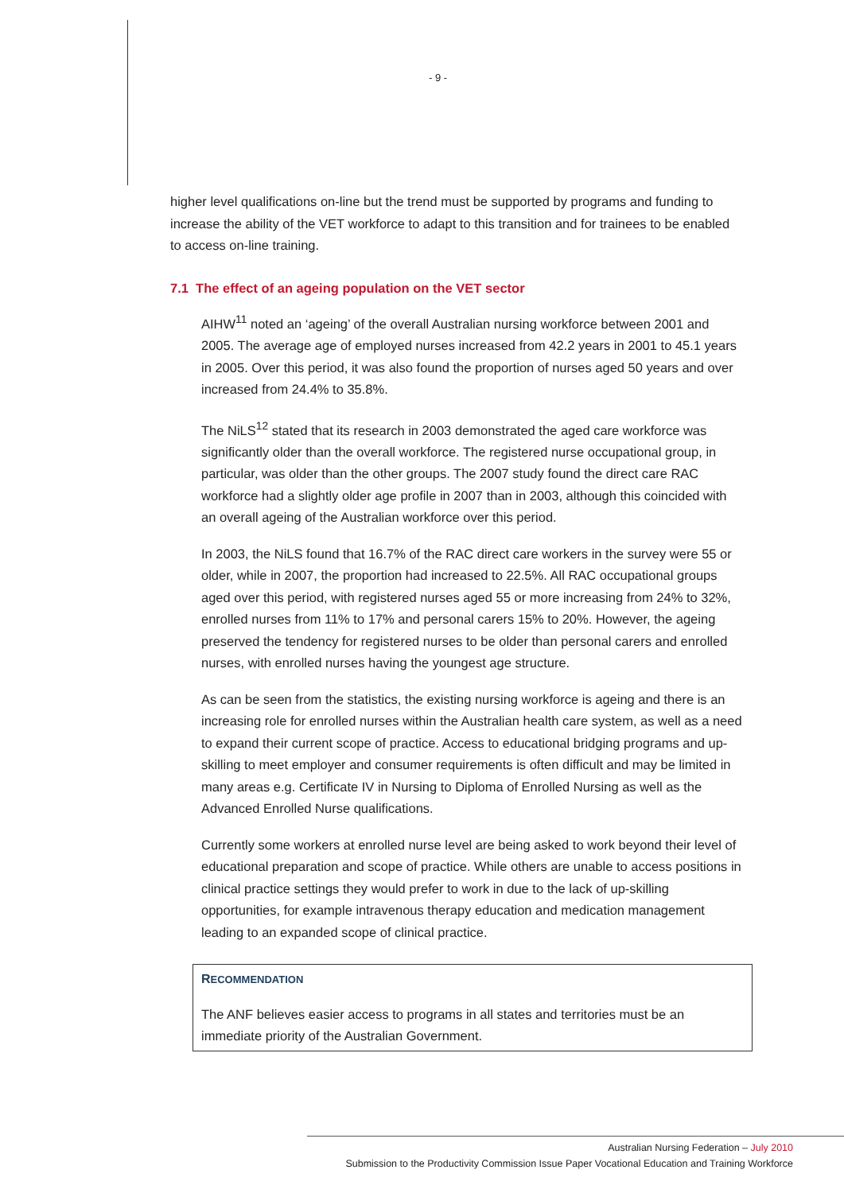- 9 -
higher level qualifications on-line but the trend must be supported by programs and funding to increase the ability of the VET workforce to adapt to this transition and for trainees to be enabled to access on-line training.
7.1 The effect of an ageing population on the VET sector
AIHW<sup>11</sup> noted an ‘ageing’ of the overall Australian nursing workforce between 2001 and 2005. The average age of employed nurses increased from 42.2 years in 2001 to 45.1 years in 2005. Over this period, it was also found the proportion of nurses aged 50 years and over increased from 24.4% to 35.8%.
The NiLS<sup>12</sup> stated that its research in 2003 demonstrated the aged care workforce was significantly older than the overall workforce. The registered nurse occupational group, in particular, was older than the other groups. The 2007 study found the direct care RAC workforce had a slightly older age profile in 2007 than in 2003, although this coincided with an overall ageing of the Australian workforce over this period.
In 2003, the NiLS found that 16.7% of the RAC direct care workers in the survey were 55 or older, while in 2007, the proportion had increased to 22.5%. All RAC occupational groups aged over this period, with registered nurses aged 55 or more increasing from 24% to 32%, enrolled nurses from 11% to 17% and personal carers 15% to 20%. However, the ageing preserved the tendency for registered nurses to be older than personal carers and enrolled nurses, with enrolled nurses having the youngest age structure.
As can be seen from the statistics, the existing nursing workforce is ageing and there is an increasing role for enrolled nurses within the Australian health care system, as well as a need to expand their current scope of practice. Access to educational bridging programs and up-skilling to meet employer and consumer requirements is often difficult and may be limited in many areas e.g. Certificate IV in Nursing to Diploma of Enrolled Nursing as well as the Advanced Enrolled Nurse qualifications.
Currently some workers at enrolled nurse level are being asked to work beyond their level of educational preparation and scope of practice. While others are unable to access positions in clinical practice settings they would prefer to work in due to the lack of up-skilling opportunities, for example intravenous therapy education and medication management leading to an expanded scope of clinical practice.
RECOMMENDATION
The ANF believes easier access to programs in all states and territories must be an immediate priority of the Australian Government.
Australian Nursing Federation – July 2010
Submission to the Productivity Commission Issue Paper Vocational Education and Training Workforce